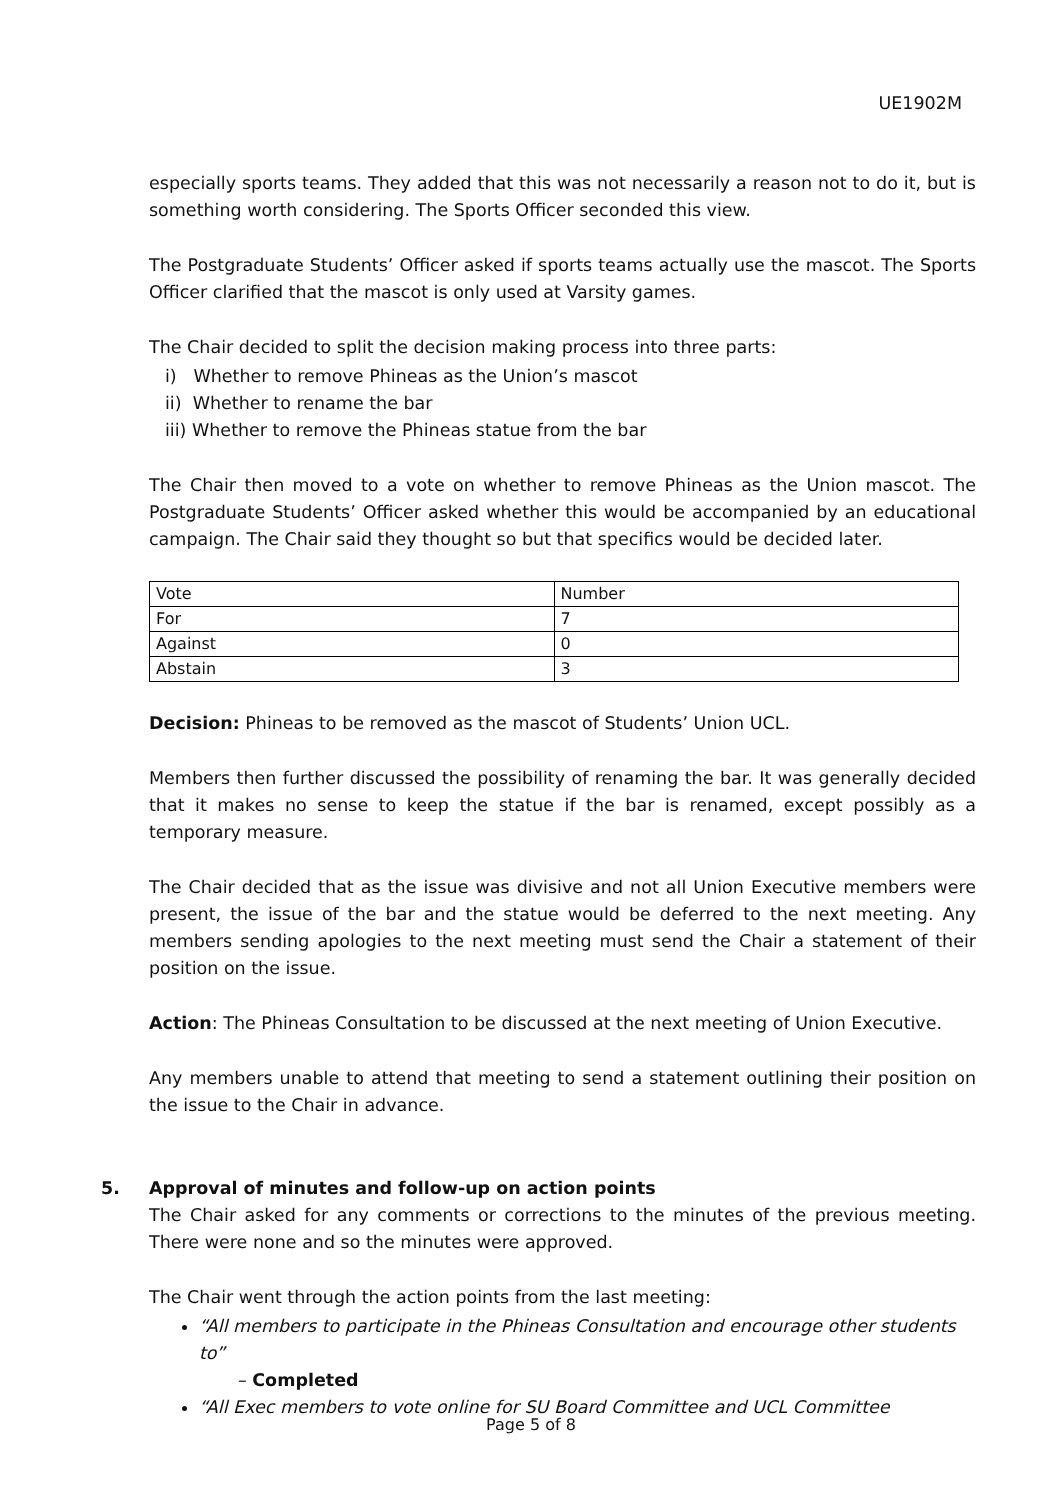UE1902M
especially sports teams. They added that this was not necessarily a reason not to do it, but is something worth considering. The Sports Officer seconded this view.
The Postgraduate Students’ Officer asked if sports teams actually use the mascot. The Sports Officer clarified that the mascot is only used at Varsity games.
The Chair decided to split the decision making process into three parts:
i) Whether to remove Phineas as the Union’s mascot
ii) Whether to rename the bar
iii) Whether to remove the Phineas statue from the bar
The Chair then moved to a vote on whether to remove Phineas as the Union mascot. The Postgraduate Students’ Officer asked whether this would be accompanied by an educational campaign. The Chair said they thought so but that specifics would be decided later.
| Vote | Number |
| For | 7 |
| Against | 0 |
| Abstain | 3 |
Decision: Phineas to be removed as the mascot of Students’ Union UCL.
Members then further discussed the possibility of renaming the bar. It was generally decided that it makes no sense to keep the statue if the bar is renamed, except possibly as a temporary measure.
The Chair decided that as the issue was divisive and not all Union Executive members were present, the issue of the bar and the statue would be deferred to the next meeting. Any members sending apologies to the next meeting must send the Chair a statement of their position on the issue.
Action: The Phineas Consultation to be discussed at the next meeting of Union Executive.
Any members unable to attend that meeting to send a statement outlining their position on the issue to the Chair in advance.
5. Approval of minutes and follow-up on action points
The Chair asked for any comments or corrections to the minutes of the previous meeting. There were none and so the minutes were approved.
The Chair went through the action points from the last meeting:
“All members to participate in the Phineas Consultation and encourage other students to”
– Completed
“All Exec members to vote online for SU Board Committee and UCL Committee
Page 5 of 8